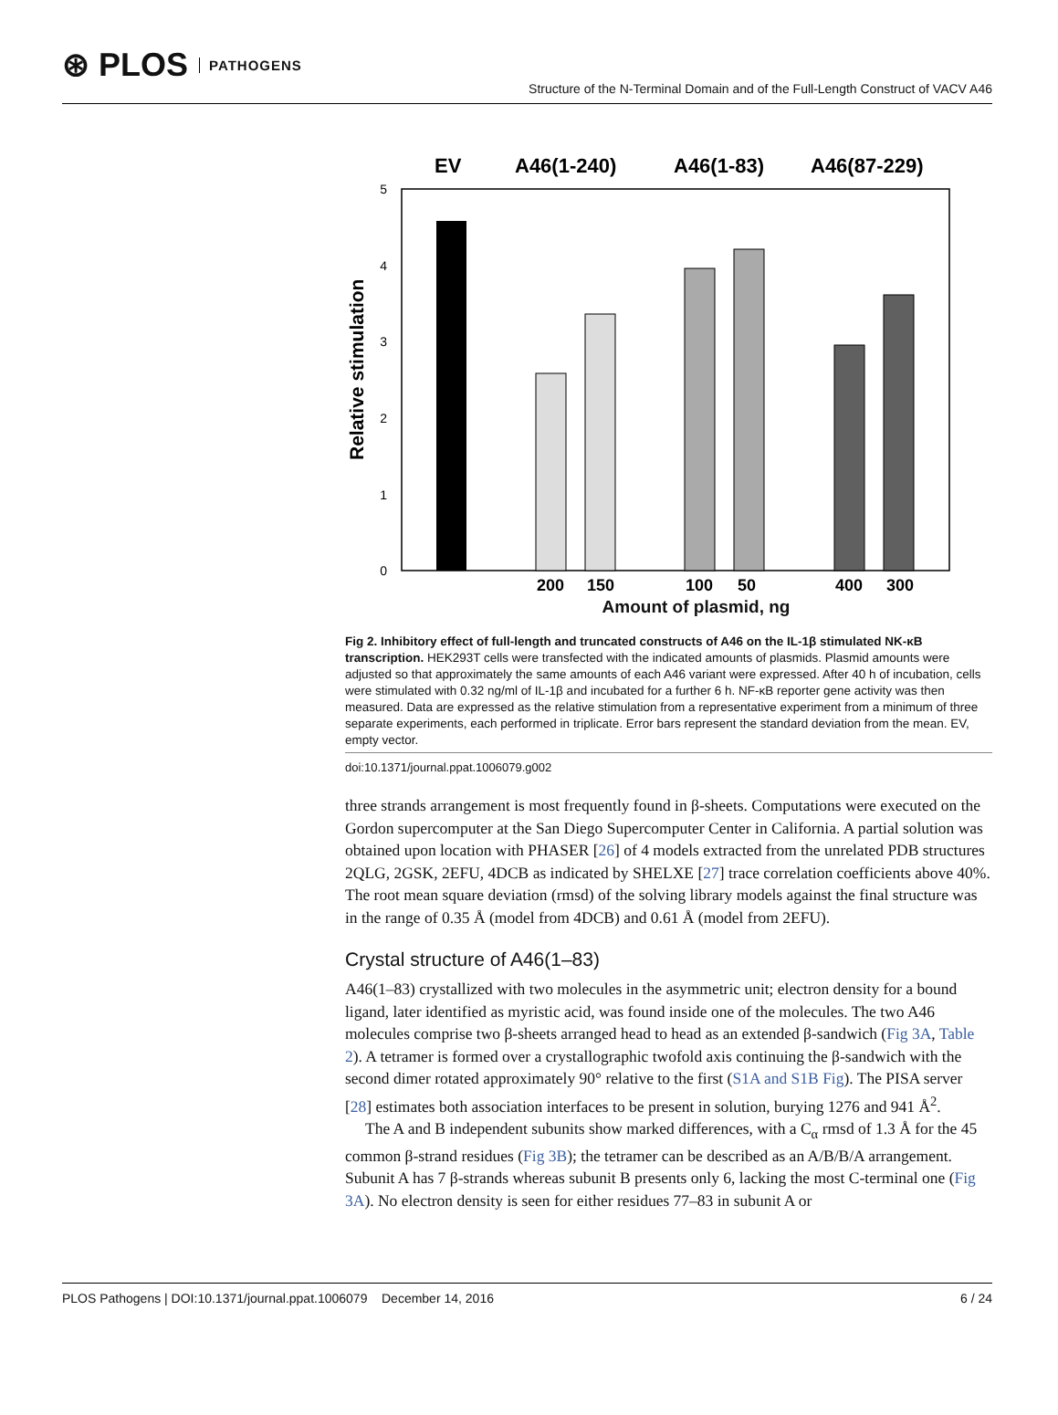⊛ PLOS PATHOGENS
Structure of the N-Terminal Domain and of the Full-Length Construct of VACV A46
EV
A46(1-240)
A46(1-83)
A46(87-229)
5
4
3
2
1
0
Relative stimulation
200
150
100
50
400
300
Amount of plasmid, ng
Fig 2. Inhibitory effect of full-length and truncated constructs of A46 on the IL-1β stimulated NK-κB transcription. HEK293T cells were transfected with the indicated amounts of plasmids. Plasmid amounts were adjusted so that approximately the same amounts of each A46 variant were expressed. After 40 h of incubation, cells were stimulated with 0.32 ng/ml of IL-1β and incubated for a further 6 h. NF-κB reporter gene activity was then measured. Data are expressed as the relative stimulation from a representative experiment from a minimum of three separate experiments, each performed in triplicate. Error bars represent the standard deviation from the mean. EV, empty vector.
doi:10.1371/journal.ppat.1006079.g002
three strands arrangement is most frequently found in β-sheets. Computations were executed on the Gordon supercomputer at the San Diego Supercomputer Center in California. A partial solution was obtained upon location with PHASER [26] of 4 models extracted from the unrelated PDB structures 2QLG, 2GSK, 2EFU, 4DCB as indicated by SHELXE [27] trace correlation coefficients above 40%. The root mean square deviation (rmsd) of the solving library models against the final structure was in the range of 0.35 Å (model from 4DCB) and 0.61 Å (model from 2EFU).
Crystal structure of A46(1–83)
A46(1–83) crystallized with two molecules in the asymmetric unit; electron density for a bound ligand, later identified as myristic acid, was found inside one of the molecules. The two A46 molecules comprise two β-sheets arranged head to head as an extended β-sandwich (Fig 3A, Table 2). A tetramer is formed over a crystallographic twofold axis continuing the β-sandwich with the second dimer rotated approximately 90° relative to the first (S1A and S1B Fig). The PISA server [28] estimates both association interfaces to be present in solution, burying 1276 and 941 Å<sup>2</sup>.
The A and B independent subunits show marked differences, with a C<sub>α</sub> rmsd of 1.3 Å for the 45 common β-strand residues (Fig 3B); the tetramer can be described as an A/B/B/A arrangement. Subunit A has 7 β-strands whereas subunit B presents only 6, lacking the most C-terminal one (Fig 3A). No electron density is seen for either residues 77–83 in subunit A or
PLOS Pathogens | DOI:10.1371/journal.ppat.1006079 December 14, 2016 6 / 24